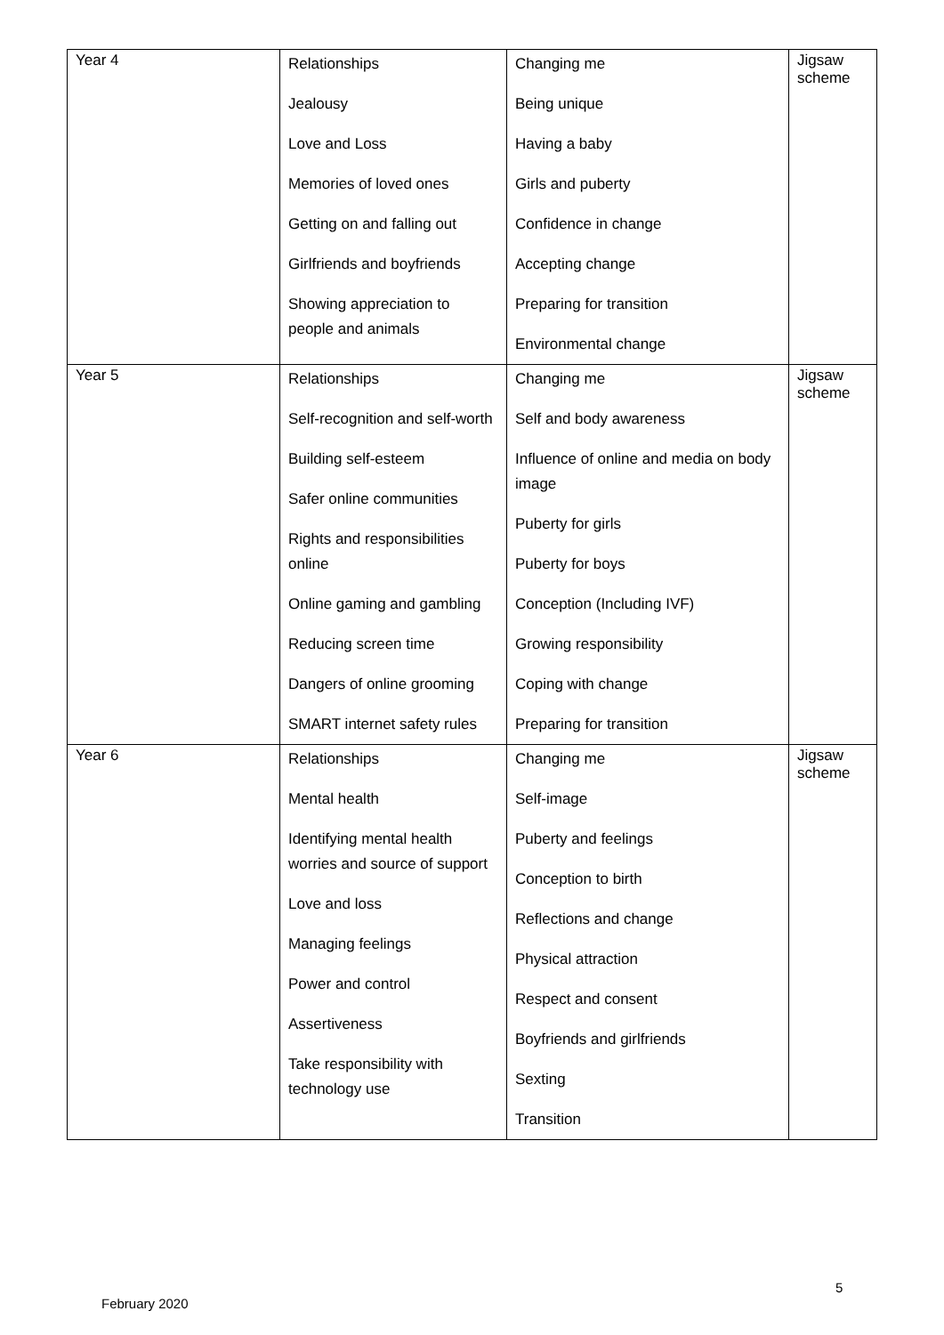| Year 4 | Relationships Jealousy Love and Loss Memories of loved ones Getting on and falling out Girlfriends and boyfriends Showing appreciation to people and animals | Changing me Being unique Having a baby Girls and puberty Confidence in change Accepting change Preparing for transition Environmental change | Jigsaw scheme |
| Year 5 | Relationships Self-recognition and self-worth Building self-esteem Safer online communities Rights and responsibilities online Online gaming and gambling Reducing screen time Dangers of online grooming SMART internet safety rules | Changing me Self and body awareness Influence of online and media on body image Puberty for girls Puberty for boys Conception (Including IVF) Growing responsibility Coping with change Preparing for transition | Jigsaw scheme |
| Year 6 | Relationships Mental health Identifying mental health worries and source of support Love and loss Managing feelings Power and control Assertiveness Take responsibility with technology use | Changing me Self-image Puberty and feelings Conception to birth Reflections and change Physical attraction Respect and consent Boyfriends and girlfriends Sexting Transition | Jigsaw scheme |
5
February 2020